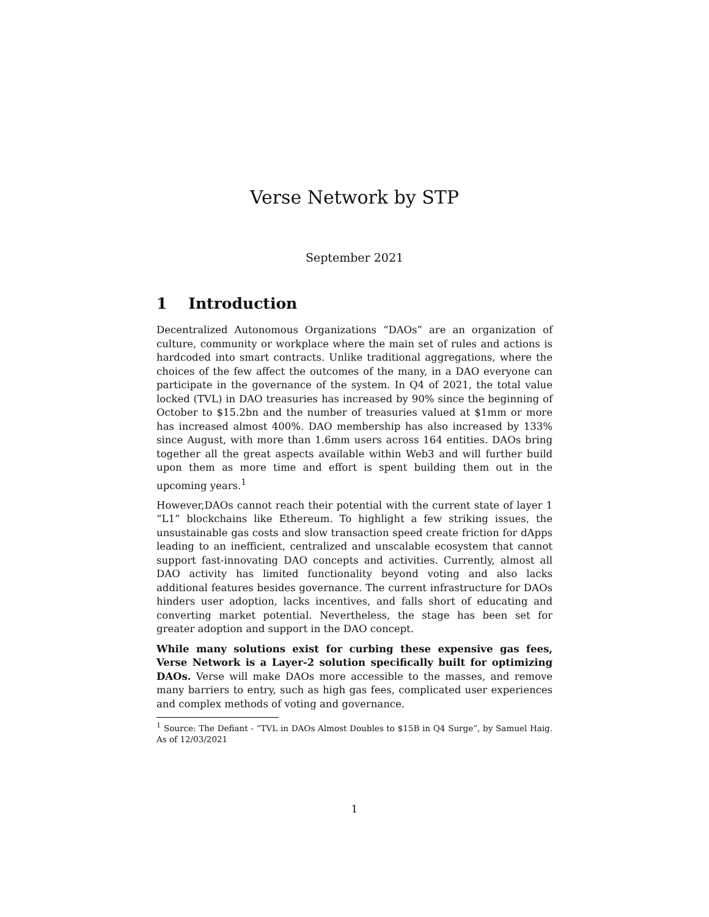Verse Network by STP
September 2021
1 Introduction
Decentralized Autonomous Organizations “DAOs” are an organization of culture, community or workplace where the main set of rules and actions is hardcoded into smart contracts. Unlike traditional aggregations, where the choices of the few affect the outcomes of the many, in a DAO everyone can participate in the governance of the system. In Q4 of 2021, the total value locked (TVL) in DAO treasuries has increased by 90% since the beginning of October to $15.2bn and the number of treasuries valued at $1mm or more has increased almost 400%. DAO membership has also increased by 133% since August, with more than 1.6mm users across 164 entities. DAOs bring together all the great aspects available within Web3 and will further build upon them as more time and effort is spent building them out in the upcoming years.<sup>1</sup>
However,DAOs cannot reach their potential with the current state of layer 1 “L1” blockchains like Ethereum. To highlight a few striking issues, the unsustainable gas costs and slow transaction speed create friction for dApps leading to an inefficient, centralized and unscalable ecosystem that cannot support fast-innovating DAO concepts and activities. Currently, almost all DAO activity has limited functionality beyond voting and also lacks additional features besides governance. The current infrastructure for DAOs hinders user adoption, lacks incentives, and falls short of educating and converting market potential. Nevertheless, the stage has been set for greater adoption and support in the DAO concept.
While many solutions exist for curbing these expensive gas fees, Verse Network is a Layer-2 solution specifically built for optimizing DAOs. Verse will make DAOs more accessible to the masses, and remove many barriers to entry, such as high gas fees, complicated user experiences and complex methods of voting and governance.
<sup>1</sup> Source: The Defiant - “TVL in DAOs Almost Doubles to $15B in Q4 Surge”, by Samuel Haig. As of 12/03/2021
1